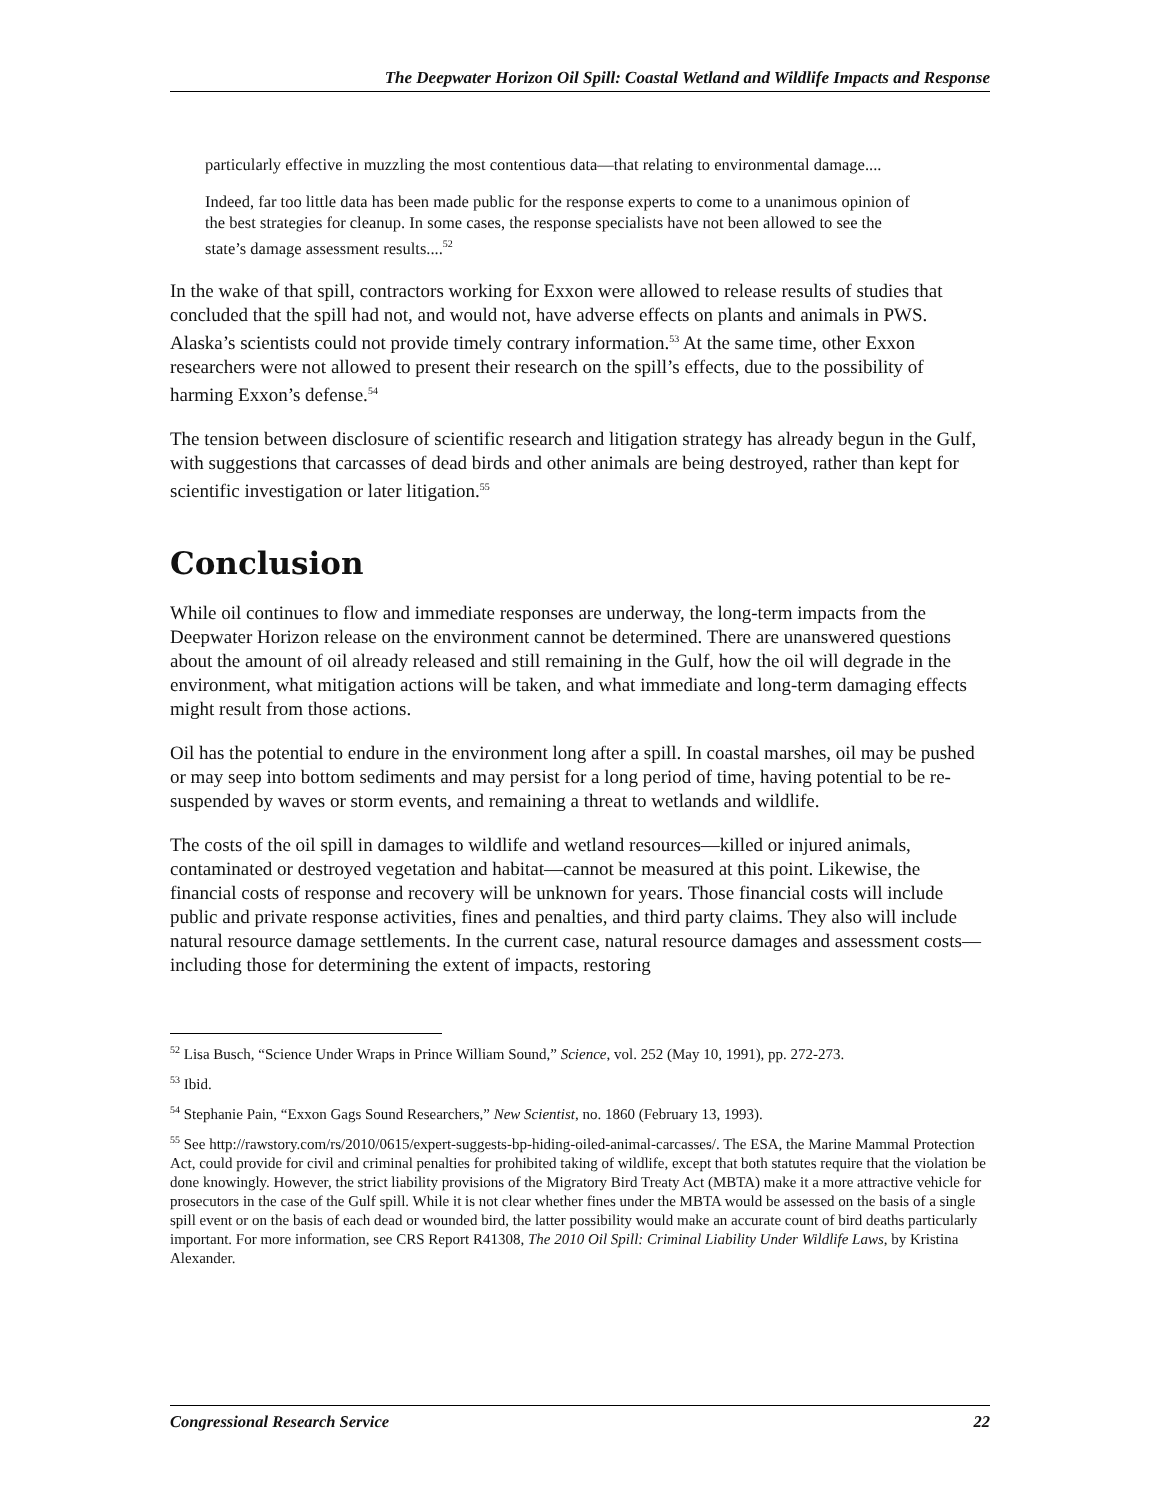The Deepwater Horizon Oil Spill: Coastal Wetland and Wildlife Impacts and Response
particularly effective in muzzling the most contentious data—that relating to environmental damage....
Indeed, far too little data has been made public for the response experts to come to a unanimous opinion of the best strategies for cleanup. In some cases, the response specialists have not been allowed to see the state’s damage assessment results....<sup>52</sup>
In the wake of that spill, contractors working for Exxon were allowed to release results of studies that concluded that the spill had not, and would not, have adverse effects on plants and animals in PWS. Alaska’s scientists could not provide timely contrary information.<sup>53</sup> At the same time, other Exxon researchers were not allowed to present their research on the spill’s effects, due to the possibility of harming Exxon’s defense.<sup>54</sup>
The tension between disclosure of scientific research and litigation strategy has already begun in the Gulf, with suggestions that carcasses of dead birds and other animals are being destroyed, rather than kept for scientific investigation or later litigation.<sup>55</sup>
Conclusion
While oil continues to flow and immediate responses are underway, the long-term impacts from the Deepwater Horizon release on the environment cannot be determined. There are unanswered questions about the amount of oil already released and still remaining in the Gulf, how the oil will degrade in the environment, what mitigation actions will be taken, and what immediate and long-term damaging effects might result from those actions.
Oil has the potential to endure in the environment long after a spill. In coastal marshes, oil may be pushed or may seep into bottom sediments and may persist for a long period of time, having potential to be re-suspended by waves or storm events, and remaining a threat to wetlands and wildlife.
The costs of the oil spill in damages to wildlife and wetland resources—killed or injured animals, contaminated or destroyed vegetation and habitat—cannot be measured at this point. Likewise, the financial costs of response and recovery will be unknown for years. Those financial costs will include public and private response activities, fines and penalties, and third party claims. They also will include natural resource damage settlements. In the current case, natural resource damages and assessment costs—including those for determining the extent of impacts, restoring
<sup>52</sup> Lisa Busch, “Science Under Wraps in Prince William Sound,” Science, vol. 252 (May 10, 1991), pp. 272-273.
<sup>53</sup> Ibid.
<sup>54</sup> Stephanie Pain, “Exxon Gags Sound Researchers,” New Scientist, no. 1860 (February 13, 1993).
<sup>55</sup> See http://rawstory.com/rs/2010/0615/expert-suggests-bp-hiding-oiled-animal-carcasses/. The ESA, the Marine Mammal Protection Act, could provide for civil and criminal penalties for prohibited taking of wildlife, except that both statutes require that the violation be done knowingly. However, the strict liability provisions of the Migratory Bird Treaty Act (MBTA) make it a more attractive vehicle for prosecutors in the case of the Gulf spill. While it is not clear whether fines under the MBTA would be assessed on the basis of a single spill event or on the basis of each dead or wounded bird, the latter possibility would make an accurate count of bird deaths particularly important. For more information, see CRS Report R41308, The 2010 Oil Spill: Criminal Liability Under Wildlife Laws, by Kristina Alexander.
Congressional Research Service 22